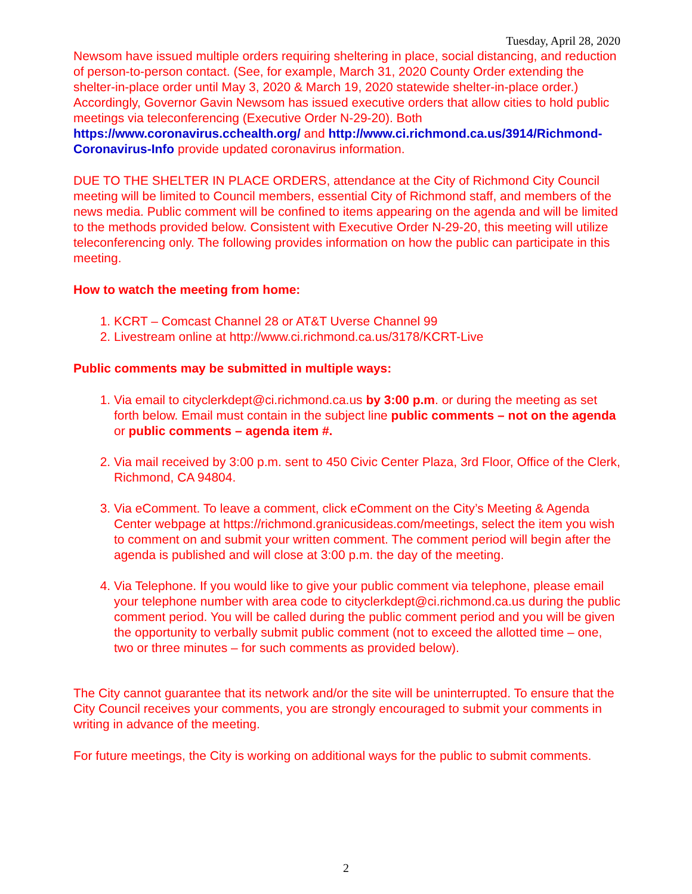Tuesday, April 28, 2020
Newsom have issued multiple orders requiring sheltering in place, social distancing, and reduction of person-to-person contact. (See, for example, March 31, 2020 County Order extending the shelter-in-place order until May 3, 2020 & March 19, 2020 statewide shelter-in-place order.) Accordingly, Governor Gavin Newsom has issued executive orders that allow cities to hold public meetings via teleconferencing (Executive Order N-29-20). Both https://www.coronavirus.cchealth.org/ and http://www.ci.richmond.ca.us/3914/Richmond-Coronavirus-Info provide updated coronavirus information.
DUE TO THE SHELTER IN PLACE ORDERS, attendance at the City of Richmond City Council meeting will be limited to Council members, essential City of Richmond staff, and members of the news media. Public comment will be confined to items appearing on the agenda and will be limited to the methods provided below. Consistent with Executive Order N-29-20, this meeting will utilize teleconferencing only. The following provides information on how the public can participate in this meeting.
How to watch the meeting from home:
1. KCRT – Comcast Channel 28 or AT&T Uverse Channel 99
2. Livestream online at http://www.ci.richmond.ca.us/3178/KCRT-Live
Public comments may be submitted in multiple ways:
1. Via email to cityclerkdept@ci.richmond.ca.us by 3:00 p.m. or during the meeting as set forth below. Email must contain in the subject line public comments – not on the agenda or public comments – agenda item #.
2. Via mail received by 3:00 p.m. sent to 450 Civic Center Plaza, 3rd Floor, Office of the Clerk, Richmond, CA 94804.
3. Via eComment. To leave a comment, click eComment on the City’s Meeting & Agenda Center webpage at https://richmond.granicusideas.com/meetings, select the item you wish to comment on and submit your written comment. The comment period will begin after the agenda is published and will close at 3:00 p.m. the day of the meeting.
4. Via Telephone. If you would like to give your public comment via telephone, please email your telephone number with area code to cityclerkdept@ci.richmond.ca.us during the public comment period. You will be called during the public comment period and you will be given the opportunity to verbally submit public comment (not to exceed the allotted time – one, two or three minutes – for such comments as provided below).
The City cannot guarantee that its network and/or the site will be uninterrupted. To ensure that the City Council receives your comments, you are strongly encouraged to submit your comments in writing in advance of the meeting.
For future meetings, the City is working on additional ways for the public to submit comments.
2